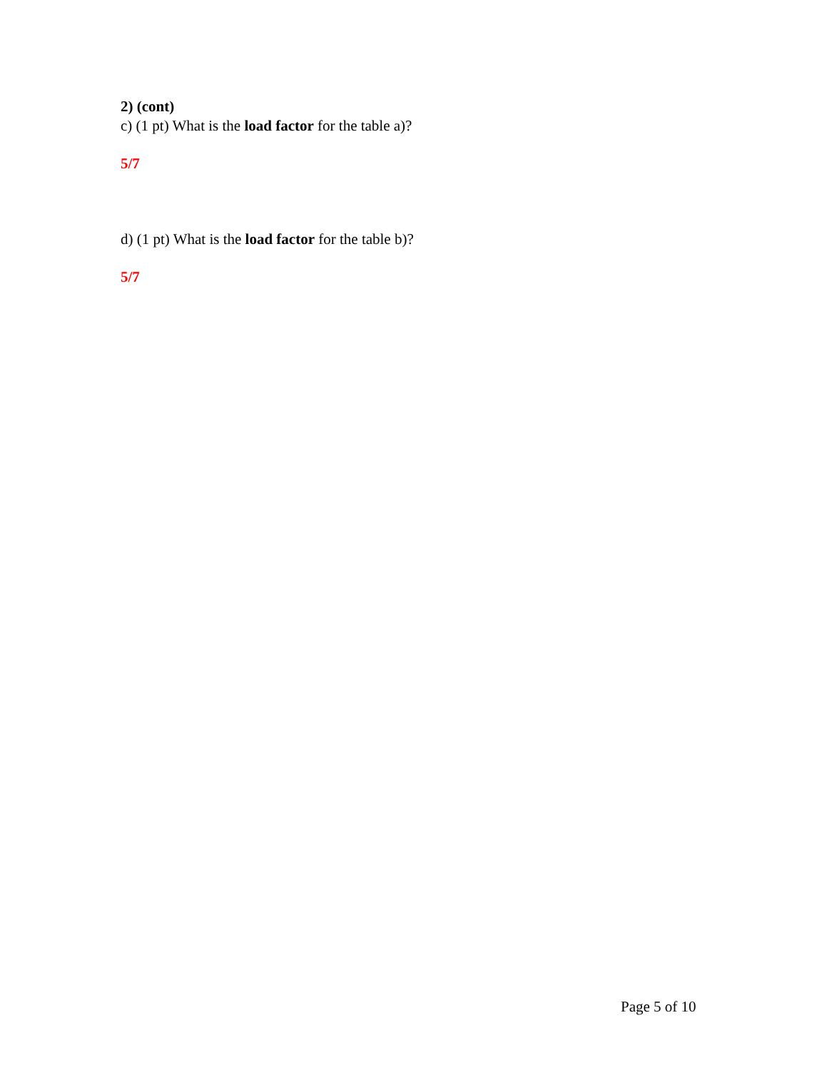2) (cont)
c) (1 pt) What is the load factor for the table a)?
5/7
d) (1 pt) What is the load factor for the table b)?
5/7
Page 5 of 10